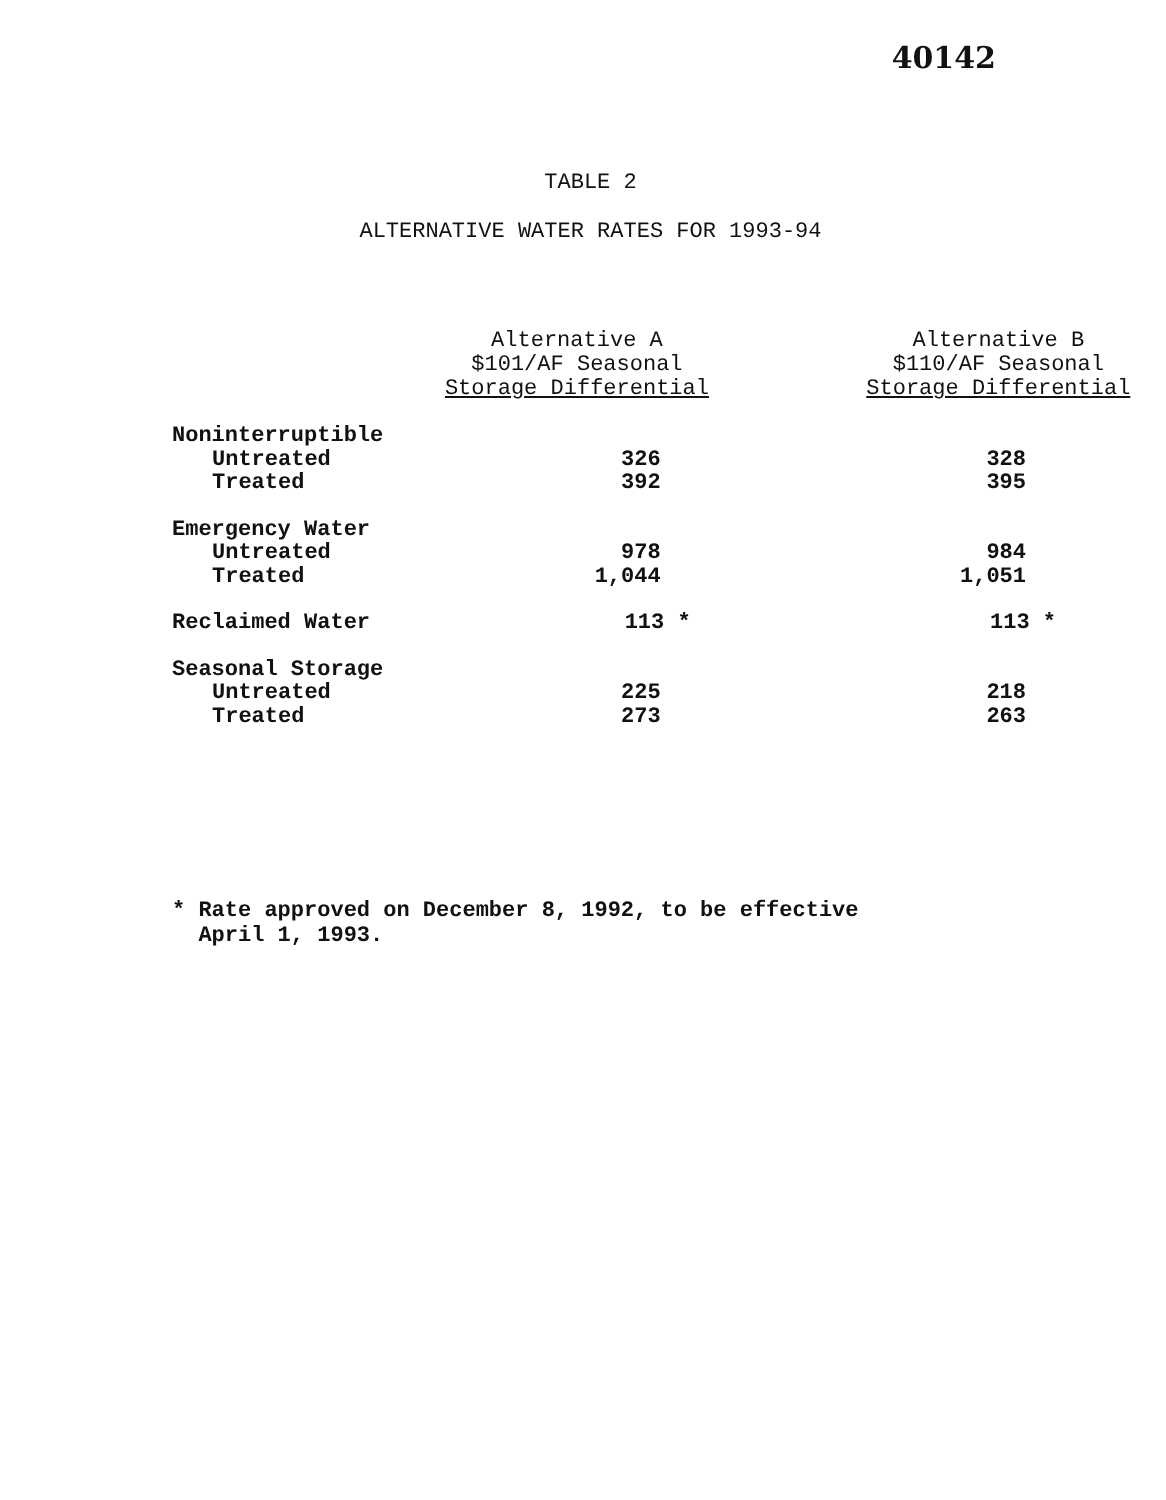40142
TABLE 2
ALTERNATIVE WATER RATES FOR 1993-94
| | Alternative A $101/AF Seasonal Storage Differential | Alternative B $110/AF Seasonal Storage Differential |
| --- | --- | --- |
| Noninterruptible | | |
| Untreated | 326 | 328 |
| Treated | 392 | 395 |
| Emergency Water | | |
| Untreated | 978 | 984 |
| Treated | 1,044 | 1,051 |
| Reclaimed Water | 113 * | 113 * |
| Seasonal Storage | | |
| Untreated | 225 | 218 |
| Treated | 273 | 263 |
* Rate approved on December 8, 1992, to be effective
April 1, 1993.